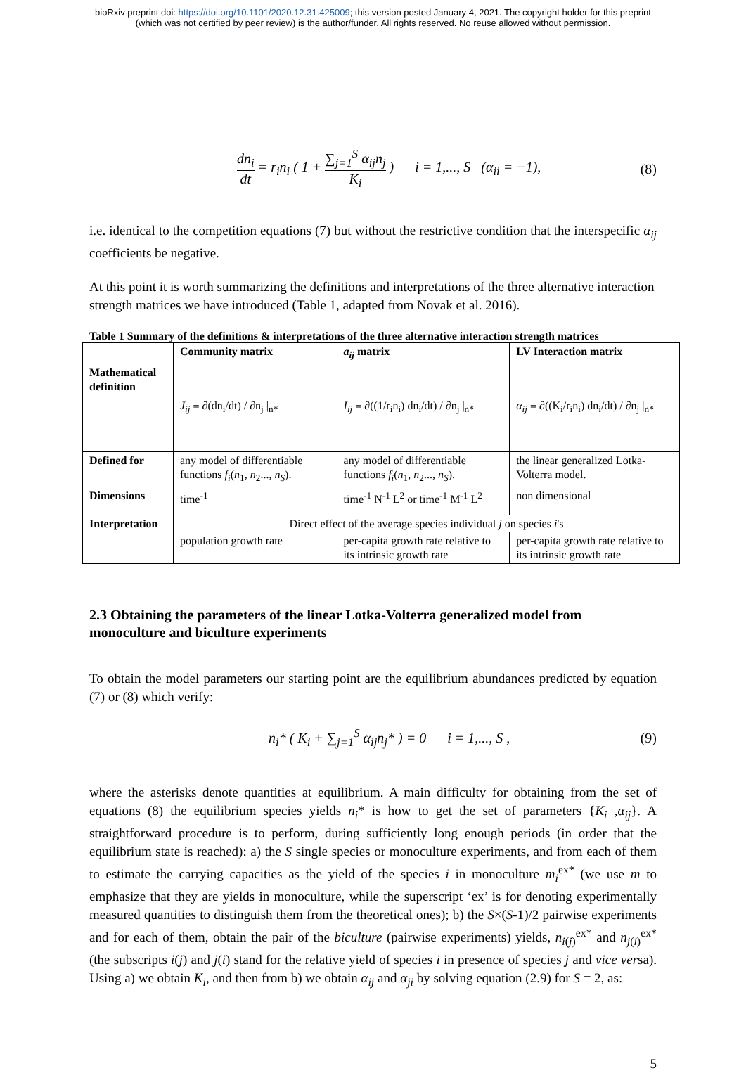bioRxiv preprint doi: https://doi.org/10.1101/2020.12.31.425009; this version posted January 4, 2021. The copyright holder for this preprint
(which was not certified by peer review) is the author/funder. All rights reserved. No reuse allowed without permission.
dn<sub>i</sub> dt = r<sub>i</sub>n<sub>i</sub> ( 1 + ∑<sub>j=1</sub><sup>S</sup> α<sub>ij</sub>n<sub>j</sub> K<sub>i</sub> ) i = 1,..., S (α<sub>ii</sub> = −1), (8)
i.e. identical to the competition equations (7) but without the restrictive condition that the interspecific α<sub>ij</sub> coefficients be negative.
At this point it is worth summarizing the definitions and interpretations of the three alternative interaction strength matrices we have introduced (Table 1, adapted from Novak et al. 2016).
Table 1 Summary of the definitions & interpretations of the three alternative interaction strength matrices
| | Community matrix | a<sub>ij</sub> matrix | LV Interaction matrix |
| --- | --- | --- | --- |
| Mathematical definition | J<sub>ij</sub> ≡ ∂(dn<sub>i</sub>/dt) / ∂n<sub>j</sub> /<sub>n*</sub> | I<sub>ij</sub> ≡ ∂((1/r<sub>i</sub>n<sub>i</sub>) dn<sub>i</sub>/dt) / ∂n<sub>j</sub> /<sub>n*</sub> | α<sub>ij</sub> ≡ ∂((K<sub>i</sub>/r<sub>i</sub>n<sub>i</sub>) dn<sub>i</sub>/dt) / ∂n<sub>j</sub> /<sub>n*</sub> |
| Defined for | any model of differentiable functions f<sub>i</sub> ( n<sub>1</sub>, n<sub>2</sub>..., n<sub>S</sub> ). | any model of differentiable functions f<sub>i</sub> ( n<sub>1</sub>, n<sub>2</sub>..., n<sub>S</sub> ). | the linear generalized Lotka-Volterra model. |
| Dimensions | time<sup>-1</sup> | time<sup>-1</sup> N<sup>-1</sup> L<sup>2</sup> or time<sup>-1</sup> M<sup>-1</sup> L<sup>2</sup> | non dimensional |
| Interpretation | Direct effect of the average species individual j on species i 's | | |
| | population growth rate | per-capita growth rate relative to its intrinsic growth rate | per-capita growth rate relative to its intrinsic growth rate |
2.3 Obtaining the parameters of the linear Lotka-Volterra generalized model from monoculture and biculture experiments
To obtain the model parameters our starting point are the equilibrium abundances predicted by equation (7) or (8) which verify:
n<sub>i</sub>* ( K<sub>i</sub> + ∑<sub>j=1</sub><sup>S</sup> α<sub>ij</sub>n<sub>j</sub>* ) = 0 i = 1,..., S , (9)
where the asterisks denote quantities at equilibrium. A main difficulty for obtaining from the set of equations (8) the equilibrium species yields n<sub>i</sub>* is how to get the set of parameters {K<sub>i</sub> ,α<sub>ij</sub>}. A straightforward procedure is to perform, during sufficiently long enough periods (in order that the equilibrium state is reached): a) the S single species or monoculture experiments, and from each of them to estimate the carrying capacities as the yield of the species i in monoculture m<sub>i</sub><sup>ex*</sup> (we use m to emphasize that they are yields in monoculture, while the superscript ‘ex’ is for denoting experimentally measured quantities to distinguish them from the theoretical ones); b) the S×(S-1)/2 pairwise experiments and for each of them, obtain the pair of the biculture (pairwise experiments) yields, n<sub>i(j)</sub><sup>ex*</sup> and n<sub>j(i)</sub><sup>ex*</sup> (the subscripts i(j) and j(i) stand for the relative yield of species i in presence of species j and vice versa). Using a) we obtain K<sub>i</sub>, and then from b) we obtain α<sub>ij</sub> and α<sub>ji</sub> by solving equation (2.9) for S = 2, as:
5